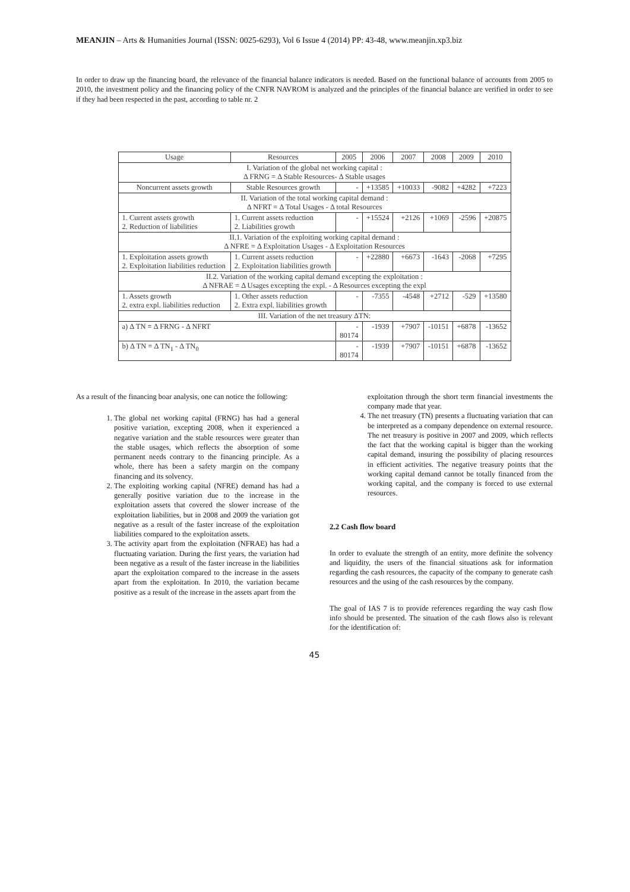MEANJIN – Arts & Humanities Journal (ISSN: 0025-6293), Vol 6 Issue 4 (2014) PP: 43-48, www.meanjin.xp3.biz
In order to draw up the financing board, the relevance of the financial balance indicators is needed. Based on the functional balance of accounts from 2005 to 2010, the investment policy and the financing policy of the CNFR NAVROM is analyzed and the principles of the financial balance are verified in order to see if they had been respected in the past, according to table nr. 2
| Usage | Resources | 2005 | 2006 | 2007 | 2008 | 2009 | 2010 |
| --- | --- | --- | --- | --- | --- | --- | --- |
| I. Variation of the global net working capital : Δ FRNG = Δ Stable Resources- Δ Stable usages | | | | | | | |
| Noncurrent assets growth | Stable Resources growth | - | +13585 | +10033 | -9082 | +4282 | +7223 |
| II. Variation of the total working capital demand : Δ NFRT = Δ Total Usages - Δ total Resources | | | | | | | |
| 1. Current assets growth 2. Reduction of liabilities | 1. Current assets reduction 2. Liabilities growth | - | +15524 | +2126 | +1069 | -2596 | +20875 |
| II.1. Variation of the exploiting working capital demand : Δ NFRE = Δ Exploitation Usages - Δ Exploitation Resources | | | | | | | |
| 1. Exploitation assets growth 2. Exploitation liabilities reduction | 1. Current assets reduction 2. Exploitation liabilities growth | - | +22880 | +6673 | -1643 | -2068 | +7295 |
| II.2. Variation of the working capital demand excepting the exploitation : Δ NFRAE = Δ Usages excepting the expl. - Δ Resources excepting the expl | | | | | | | |
| 1. Assets growth 2. extra expl. liabilities reduction | 1. Other assets reduction 2. Extra expl. liabilities growth | - | -7355 | -4548 | +2712 | -529 | +13580 |
| III. Variation of the net treasury ΔTN: | | | | | | | |
| a) Δ TN = Δ FRNG - Δ NFRT | | - 80174 | -1939 | +7907 | -10151 | +6878 | -13652 |
| b) Δ TN = Δ TN<sub>1</sub> - Δ TN<sub>0</sub> | | - 80174 | -1939 | +7907 | -10151 | +6878 | -13652 |
As a result of the financing boar analysis, one can notice the following:
1. The global net working capital (FRNG) has had a general positive variation, excepting 2008, when it experienced a negative variation and the stable resources were greater than the stable usages, which reflects the absorption of some permanent needs contrary to the financing principle. As a whole, there has been a safety margin on the company financing and its solvency.
2. The exploiting working capital (NFRE) demand has had a generally positive variation due to the increase in the exploitation assets that covered the slower increase of the exploitation liabilities, but in 2008 and 2009 the variation got negative as a result of the faster increase of the exploitation liabilities compared to the exploitation assets.
3. The activity apart from the exploitation (NFRAE) has had a fluctuating variation. During the first years, the variation had been negative as a result of the faster increase in the liabilities apart the exploitation compared to the increase in the assets apart from the exploitation. In 2010, the variation became positive as a result of the increase in the assets apart from the
exploitation through the short term financial investments the company made that year.
4. The net treasury (TN) presents a fluctuating variation that can be interpreted as a company dependence on external resource. The net treasury is positive in 2007 and 2009, which reflects the fact that the working capital is bigger than the working capital demand, insuring the possibility of placing resources in efficient activities. The negative treasury points that the working capital demand cannot be totally financed from the working capital, and the company is forced to use external resources.
2.2 Cash flow board
In order to evaluate the strength of an entity, more definite the solvency and liquidity, the users of the financial situations ask for information regarding the cash resources, the capacity of the company to generate cash resources and the using of the cash resources by the company.
The goal of IAS 7 is to provide references regarding the way cash flow info should be presented. The situation of the cash flows also is relevant for the identification of:
45